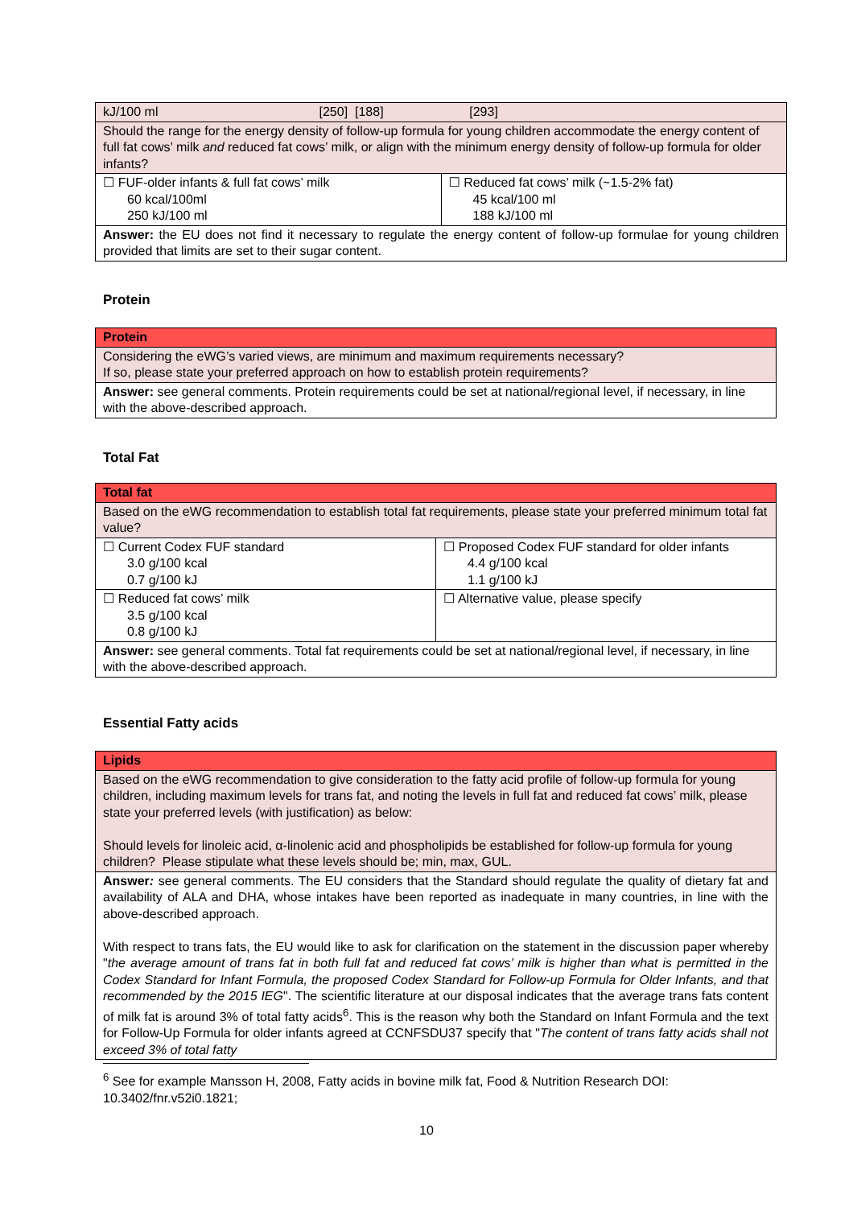| kJ/100 ml [250] [188] [293] | |
| Should the range for the energy density of follow-up formula for young children accommodate the energy content of full fat cows’ milk and reduced fat cows’ milk, or align with the minimum energy density of follow-up formula for older infants? | |
| ☐ FUF-older infants & full fat cows’ milk 60 kcal/100ml 250 kJ/100 ml | ☐ Reduced fat cows’ milk (~1.5-2% fat) 45 kcal/100 ml 188 kJ/100 ml |
| Answer: the EU does not find it necessary to regulate the energy content of follow-up formulae for young children provided that limits are set to their sugar content. | |
Protein
| Protein |
| Considering the eWG’s varied views, are minimum and maximum requirements necessary? If so, please state your preferred approach on how to establish protein requirements? |
| Answer: see general comments. Protein requirements could be set at national/regional level, if necessary, in line with the above-described approach. |
Total Fat
| Total fat | |
| Based on the eWG recommendation to establish total fat requirements, please state your preferred minimum total fat value? | |
| ☐ Current Codex FUF standard 3.0 g/100 kcal 0.7 g/100 kJ | ☐ Proposed Codex FUF standard for older infants 4.4 g/100 kcal 1.1 g/100 kJ |
| ☐ Reduced fat cows’ milk 3.5 g/100 kcal 0.8 g/100 kJ | ☐ Alternative value, please specify |
| Answer: see general comments. Total fat requirements could be set at national/regional level, if necessary, in line with the above-described approach. | |
Essential Fatty acids
| Lipids |
| Based on the eWG recommendation to give consideration to the fatty acid profile of follow-up formula for young children, including maximum levels for trans fat, and noting the levels in full fat and reduced fat cows’ milk, please state your preferred levels (with justification) as below: Should levels for linoleic acid, α-linolenic acid and phospholipids be established for follow-up formula for young children? Please stipulate what these levels should be; min, max, GUL. |
| Answer : see general comments. The EU considers that the Standard should regulate the quality of dietary fat and availability of ALA and DHA, whose intakes have been reported as inadequate in many countries, in line with the above-described approach. With respect to trans fats, the EU would like to ask for clarification on the statement in the discussion paper whereby " the average amount of trans fat in both full fat and reduced fat cows’ milk is higher than what is permitted in the Codex Standard for Infant Formula, the proposed Codex Standard for Follow-up Formula for Older Infants, and that recommended by the 2015 IEG ". The scientific literature at our disposal indicates that the average trans fats content of milk fat is around 3% of total fatty acids<sup>6</sup>. This is the reason why both the Standard on Infant Formula and the text for Follow-Up Formula for older infants agreed at CCNFSDU37 specify that " The content of trans fatty acids shall not exceed 3% of total fatty |
<sup>6</sup> See for example Mansson H, 2008, Fatty acids in bovine milk fat, Food & Nutrition Research DOI: 10.3402/fnr.v52i0.1821;
10